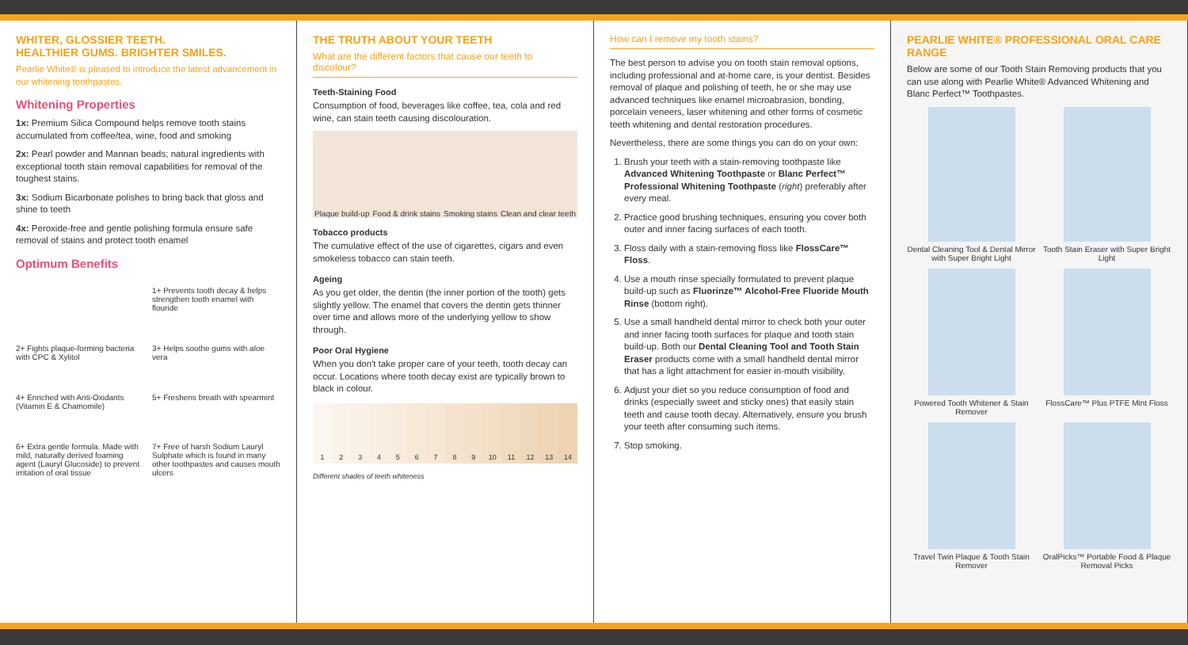WHITER, GLOSSIER TEETH.
HEALTHIER GUMS. BRIGHTER SMILES.
Pearlie White® is pleased to introduce the latest advancement in our whitening toothpastes.
Whitening Properties
1x: Premium Silica Compound helps remove tooth stains accumulated from coffee/tea, wine, food and smoking
2x: Pearl powder and Mannan beads; natural ingredients with exceptional tooth stain removal capabilities for removal of the toughest stains.
3x: Sodium Bicarbonate polishes to bring back that gloss and shine to teeth
4x: Peroxide-free and gentle polishing formula ensure safe removal of stains and protect tooth enamel
Optimum Benefits
1+ Prevents tooth decay & helps strengthen tooth enamel with flouride
2+ Fights plaque-forming bacteria with CPC & Xylitol
3+ Helps soothe gums with aloe vera
4+ Enriched with Anti-Oxidants (Vitamin E & Chamomile)
5+ Freshens breath with spearmint
6+ Extra gentle formula. Made with mild, naturally derived foaming agent (Lauryl Glucoside) to prevent irritation of oral tissue
7+ Free of harsh Sodium Lauryl Sulphate which is found in many other toothpastes and causes mouth ulcers
THE TRUTH ABOUT YOUR TEETH
What are the different factors that cause our teeth to discolour?
Teeth-Staining Food
Consumption of food, beverages like coffee, tea, cola and red wine, can stain teeth causing discolouration.
Plaque build-up Food & drink stains Smoking stains Clean and clear teeth
Tobacco products
The cumulative effect of the use of cigarettes, cigars and even smokeless tobacco can stain teeth.
Ageing
As you get older, the dentin (the inner portion of the tooth) gets slightly yellow. The enamel that covers the dentin gets thinner over time and allows more of the underlying yellow to show through.
Poor Oral Hygiene
When you don't take proper care of your teeth, tooth decay can occur. Locations where tooth decay exist are typically brown to black in colour.
1 2 3 4 5 6 7 8 9 10 11 12 13 14
Different shades of teeth whiteness
How can I remove my tooth stains?
The best person to advise you on tooth stain removal options, including professional and at-home care, is your dentist. Besides removal of plaque and polishing of teeth, he or she may use advanced techniques like enamel microabrasion, bonding, porcelain veneers, laser whitening and other forms of cosmetic teeth whitening and dental restoration procedures.
Nevertheless, there are some things you can do on your own:
1. Brush your teeth with a stain-removing toothpaste like Advanced Whitening Toothpaste or Blanc Perfect™ Professional Whitening Toothpaste (right) preferably after every meal.
2. Practice good brushing techniques, ensuring you cover both outer and inner facing surfaces of each tooth.
3. Floss daily with a stain-removing floss like FlossCare™ Floss.
4. Use a mouth rinse specially formulated to prevent plaque build-up such as Fluorinze™ Alcohol-Free Fluoride Mouth Rinse (bottom right).
5. Use a small handheld dental mirror to check both your outer and inner facing tooth surfaces for plaque and tooth stain build-up. Both our Dental Cleaning Tool and Tooth Stain Eraser products come with a small handheld dental mirror that has a light attachment for easier in-mouth visibility.
6. Adjust your diet so you reduce consumption of food and drinks (especially sweet and sticky ones) that easily stain teeth and cause tooth decay. Alternatively, ensure you brush your teeth after consuming such items.
7. Stop smoking.
PEARLIE WHITE® PROFESSIONAL ORAL CARE RANGE
Below are some of our Tooth Stain Removing products that you can use along with Pearlie White® Advanced Whitening and Blanc Perfect™ Toothpastes.
Dental Cleaning Tool & Dental Mirror with Super Bright Light
Tooth Stain Eraser with Super Bright Light
Powered Tooth Whitener & Stain Remover
FlossCare™ Plus PTFE Mint Floss
Travel Twin Plaque & Tooth Stain Remover
OralPicks™ Portable Food & Plaque Removal Picks